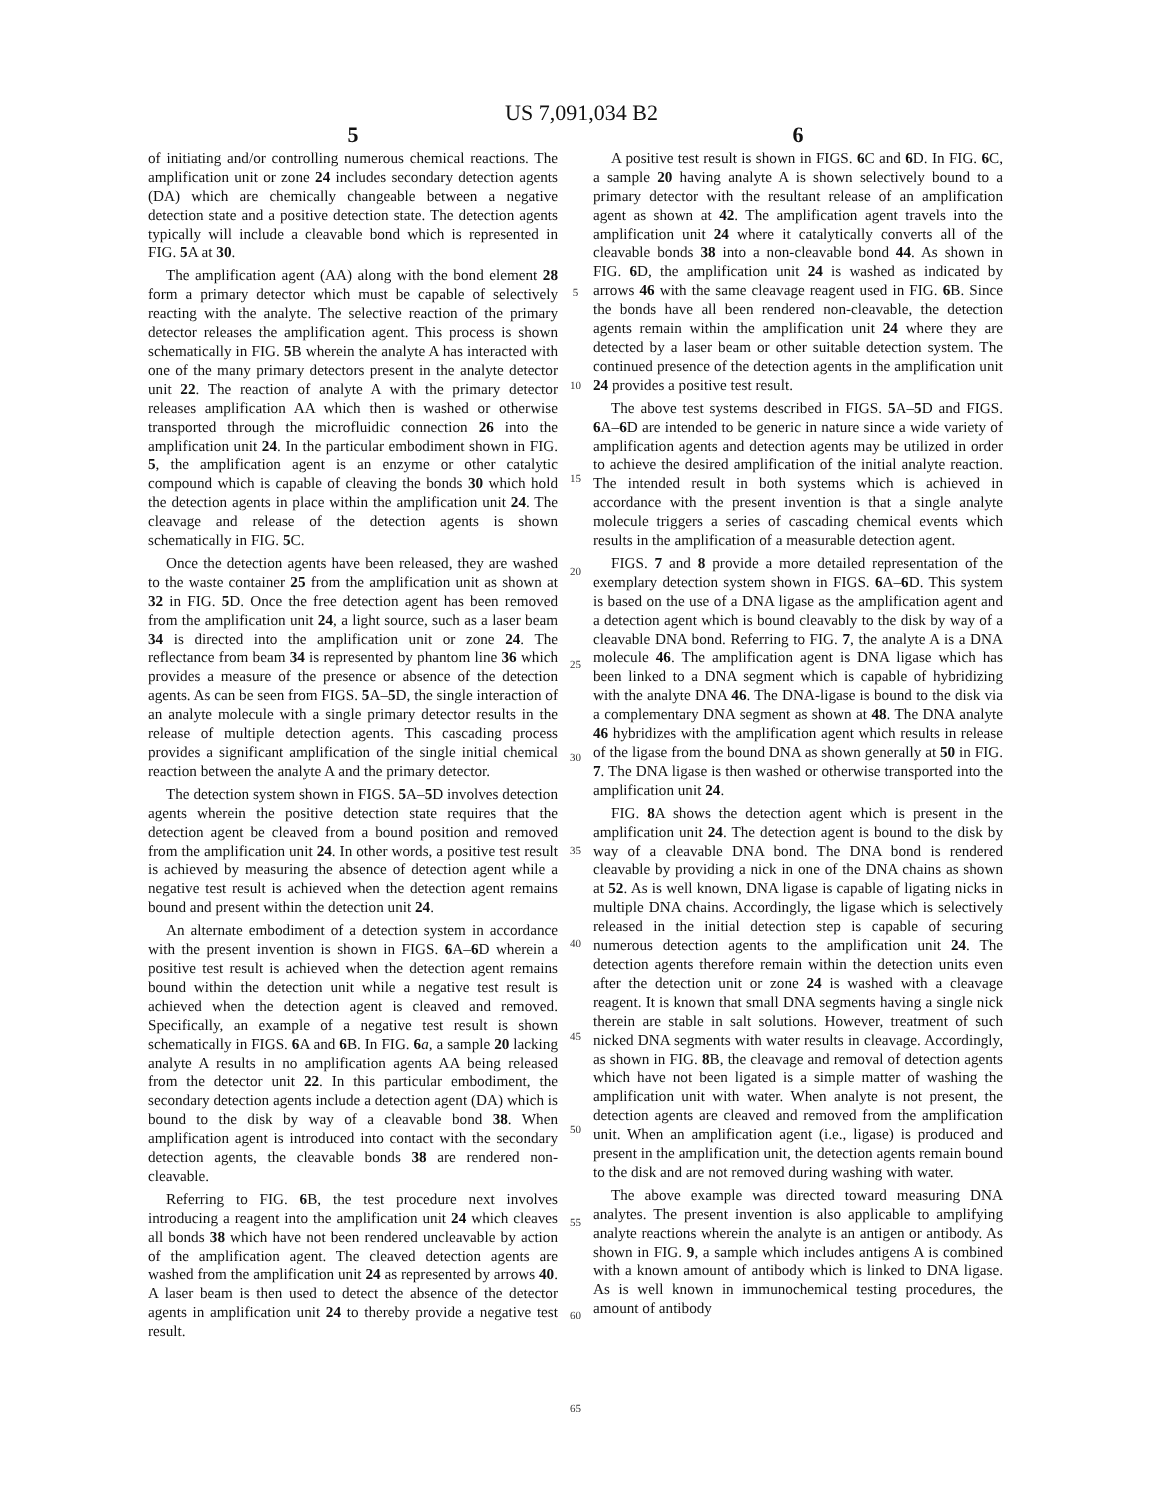US 7,091,034 B2
5
of initiating and/or controlling numerous chemical reactions. The amplification unit or zone 24 includes secondary detection agents (DA) which are chemically changeable between a negative detection state and a positive detection state. The detection agents typically will include a cleavable bond which is represented in FIG. 5 A at 30.
The amplification agent (AA) along with the bond element 28 form a primary detector which must be capable of selectively reacting with the analyte. The selective reaction of the primary detector releases the amplification agent. This process is shown schematically in FIG. 5 B wherein the analyte A has interacted with one of the many primary detectors present in the analyte detector unit 22. The reaction of analyte A with the primary detector releases amplification AA which then is washed or otherwise transported through the microfluidic connection 26 into the amplification unit 24. In the particular embodiment shown in FIG. 5, the amplification agent is an enzyme or other catalytic compound which is capable of cleaving the bonds 30 which hold the detection agents in place within the amplification unit 24. The cleavage and release of the detection agents is shown schematically in FIG. 5 C.
Once the detection agents have been released, they are washed to the waste container 25 from the amplification unit as shown at 32 in FIG. 5 D. Once the free detection agent has been removed from the amplification unit 24, a light source, such as a laser beam 34 is directed into the amplification unit or zone 24. The reflectance from beam 34 is represented by phantom line 36 which provides a measure of the presence or absence of the detection agents. As can be seen from FIGS. 5 A–5 D, the single interaction of an analyte molecule with a single primary detector results in the release of multiple detection agents. This cascading process provides a significant amplification of the single initial chemical reaction between the analyte A and the primary detector.
The detection system shown in FIGS. 5 A–5 D involves detection agents wherein the positive detection state requires that the detection agent be cleaved from a bound position and removed from the amplification unit 24. In other words, a positive test result is achieved by measuring the absence of detection agent while a negative test result is achieved when the detection agent remains bound and present within the detection unit 24.
An alternate embodiment of a detection system in accordance with the present invention is shown in FIGS. 6 A–6 D wherein a positive test result is achieved when the detection agent remains bound within the detection unit while a negative test result is achieved when the detection agent is cleaved and removed. Specifically, an example of a negative test result is shown schematically in FIGS. 6 A and 6 B. In FIG. 6 a, a sample 20 lacking analyte A results in no amplification agents AA being released from the detector unit 22. In this particular embodiment, the secondary detection agents include a detection agent (DA) which is bound to the disk by way of a cleavable bond 38. When amplification agent is introduced into contact with the secondary detection agents, the cleavable bonds 38 are rendered non-cleavable.
Referring to FIG. 6 B, the test procedure next involves introducing a reagent into the amplification unit 24 which cleaves all bonds 38 which have not been rendered uncleavable by action of the amplification agent. The cleaved detection agents are washed from the amplification unit 24 as represented by arrows 40. A laser beam is then used to detect the absence of the detector agents in amplification unit 24 to thereby provide a negative test result.
5
10
15
20
25
30
35
40
45
50
55
60
65
6
A positive test result is shown in FIGS. 6 C and 6 D. In FIG. 6 C, a sample 20 having analyte A is shown selectively bound to a primary detector with the resultant release of an amplification agent as shown at 42. The amplification agent travels into the amplification unit 24 where it catalytically converts all of the cleavable bonds 38 into a non-cleavable bond 44. As shown in FIG. 6 D, the amplification unit 24 is washed as indicated by arrows 46 with the same cleavage reagent used in FIG. 6 B. Since the bonds have all been rendered non-cleavable, the detection agents remain within the amplification unit 24 where they are detected by a laser beam or other suitable detection system. The continued presence of the detection agents in the amplification unit 24 provides a positive test result.
The above test systems described in FIGS. 5 A–5 D and FIGS. 6 A–6 D are intended to be generic in nature since a wide variety of amplification agents and detection agents may be utilized in order to achieve the desired amplification of the initial analyte reaction. The intended result in both systems which is achieved in accordance with the present invention is that a single analyte molecule triggers a series of cascading chemical events which results in the amplification of a measurable detection agent.
FIGS. 7 and 8 provide a more detailed representation of the exemplary detection system shown in FIGS. 6 A–6 D. This system is based on the use of a DNA ligase as the amplification agent and a detection agent which is bound cleavably to the disk by way of a cleavable DNA bond. Referring to FIG. 7, the analyte A is a DNA molecule 46. The amplification agent is DNA ligase which has been linked to a DNA segment which is capable of hybridizing with the analyte DNA 46. The DNA-ligase is bound to the disk via a complementary DNA segment as shown at 48. The DNA analyte 46 hybridizes with the amplification agent which results in release of the ligase from the bound DNA as shown generally at 50 in FIG. 7. The DNA ligase is then washed or otherwise transported into the amplification unit 24.
FIG. 8 A shows the detection agent which is present in the amplification unit 24. The detection agent is bound to the disk by way of a cleavable DNA bond. The DNA bond is rendered cleavable by providing a nick in one of the DNA chains as shown at 52. As is well known, DNA ligase is capable of ligating nicks in multiple DNA chains. Accordingly, the ligase which is selectively released in the initial detection step is capable of securing numerous detection agents to the amplification unit 24. The detection agents therefore remain within the detection units even after the detection unit or zone 24 is washed with a cleavage reagent. It is known that small DNA segments having a single nick therein are stable in salt solutions. However, treatment of such nicked DNA segments with water results in cleavage. Accordingly, as shown in FIG. 8 B, the cleavage and removal of detection agents which have not been ligated is a simple matter of washing the amplification unit with water. When analyte is not present, the detection agents are cleaved and removed from the amplification unit. When an amplification agent (i.e., ligase) is produced and present in the amplification unit, the detection agents remain bound to the disk and are not removed during washing with water.
The above example was directed toward measuring DNA analytes. The present invention is also applicable to amplifying analyte reactions wherein the analyte is an antigen or antibody. As shown in FIG. 9, a sample which includes antigens A is combined with a known amount of antibody which is linked to DNA ligase. As is well known in immunochemical testing procedures, the amount of antibody